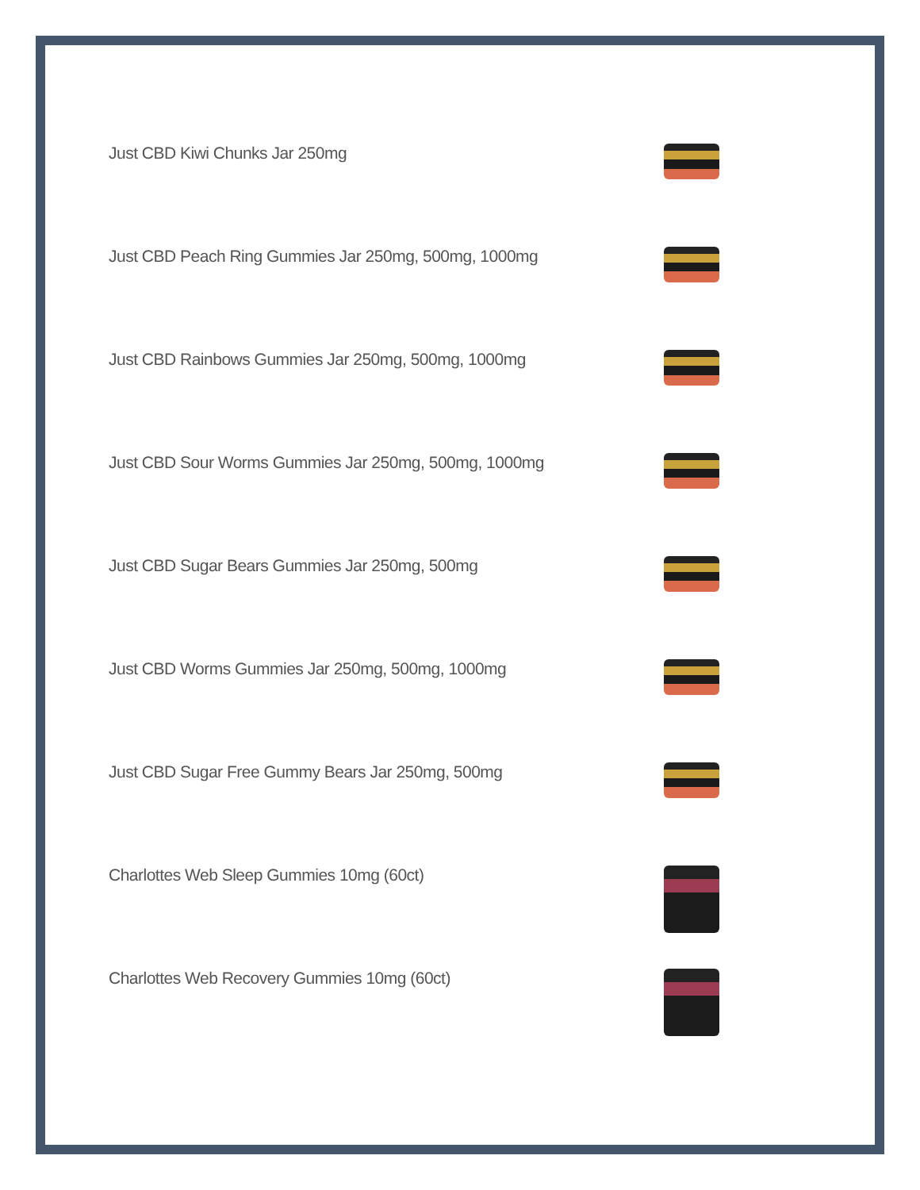Just CBD Kiwi Chunks Jar 250mg
Just CBD Peach Ring Gummies Jar 250mg, 500mg, 1000mg
Just CBD Rainbows Gummies Jar 250mg, 500mg, 1000mg
Just CBD Sour Worms Gummies Jar 250mg, 500mg, 1000mg
Just CBD Sugar Bears Gummies Jar 250mg, 500mg
Just CBD Worms Gummies Jar 250mg, 500mg, 1000mg
Just CBD Sugar Free Gummy Bears Jar 250mg, 500mg
Charlottes Web Sleep Gummies 10mg (60ct)
Charlottes Web Recovery Gummies 10mg (60ct)